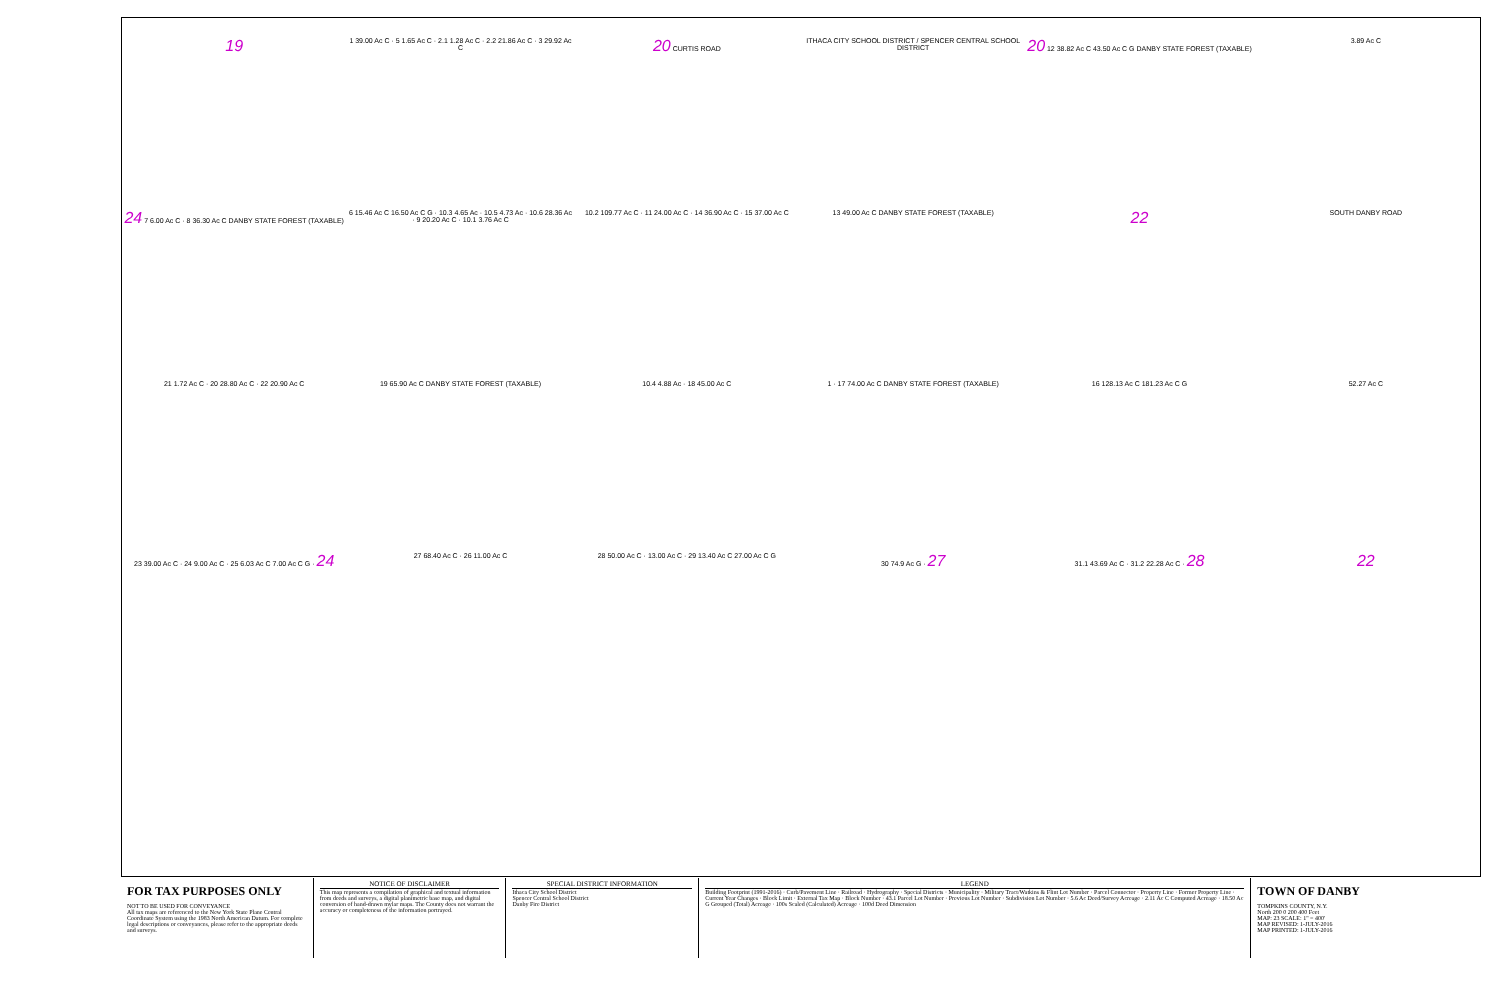19
1 39.00 Ac C · 5 1.65 Ac C · 2.1 1.28 Ac C · 2.2 21.86 Ac C · 3 29.92 Ac C
20 CURTIS ROAD
ITHACA CITY SCHOOL DISTRICT / SPENCER CENTRAL SCHOOL DISTRICT
20 12 38.82 Ac C 43.50 Ac C G DANBY STATE FOREST (TAXABLE)
3.89 Ac C
24 7 6.00 Ac C · 8 36.30 Ac C DANBY STATE FOREST (TAXABLE)
6 15.46 Ac C 16.50 Ac C G · 10.3 4.65 Ac · 10.5 4.73 Ac · 10.6 28.36 Ac · 9 20.20 Ac C · 10.1 3.76 Ac C
10.2 109.77 Ac C · 11 24.00 Ac C · 14 36.90 Ac C · 15 37.00 Ac C
13 49.00 Ac C DANBY STATE FOREST (TAXABLE)
22
SOUTH DANBY ROAD
21 1.72 Ac C · 20 28.80 Ac C · 22 20.90 Ac C
19 65.90 Ac C DANBY STATE FOREST (TAXABLE)
10.4 4.88 Ac · 18 45.00 Ac C
1 · 17 74.00 Ac C DANBY STATE FOREST (TAXABLE)
16 128.13 Ac C 181.23 Ac C G
52.27 Ac C
23 39.00 Ac C · 24 9.00 Ac C · 25 6.03 Ac C 7.00 Ac C G · 24
27 68.40 Ac C · 26 11.00 Ac C
28 50.00 Ac C · 13.00 Ac C · 29 13.40 Ac C 27.00 Ac C G
30 74.9 Ac G · 27
31.1 43.69 Ac C · 31.2 22.28 Ac C · 28
22
FOR TAX PURPOSES ONLY
NOT TO BE USED FOR CONVEYANCE
All tax maps are referenced to the New York State Plane Central Coordinate System using the 1983 North American Datum. For complete legal descriptions or conveyances, please refer to the appropriate deeds and surveys.
NOTICE OF DISCLAIMER
This map represents a compilation of graphical and textual information from deeds and surveys, a digital planimetric base map, and digital conversion of hand-drawn mylar maps. The County does not warrant the accuracy or completeness of the information portrayed.
SPECIAL DISTRICT INFORMATION
Ithaca City School District
Spencer Central School District
Danby Fire District
LEGEND
Building Footprint (1991-2016) · Curb/Pavement Line · Railroad · Hydrography · Special Districts · Municipality · Military Tract/Watkins & Flint Lot Number · Parcel Connector · Property Line · Former Property Line · Current Year Changes · Block Limit · External Tax Map · Block Number · 43.1 Parcel Lot Number · Previous Lot Number · Subdivision Lot Number · 5.6 Ac Deed/Survey Acreage · 2.11 Ac C Computed Acreage · 18.50 Ac G Grouped (Total) Acreage · 100s Scaled (Calculated) Acreage · 100d Deed Dimension
TOWN OF DANBY
TOMPKINS COUNTY, N.Y.
North 200 0 200 400 Feet
MAP: 23 SCALE: 1" = 400'
MAP REVISED: 1-JULY-2016
MAP PRINTED: 1-JULY-2016